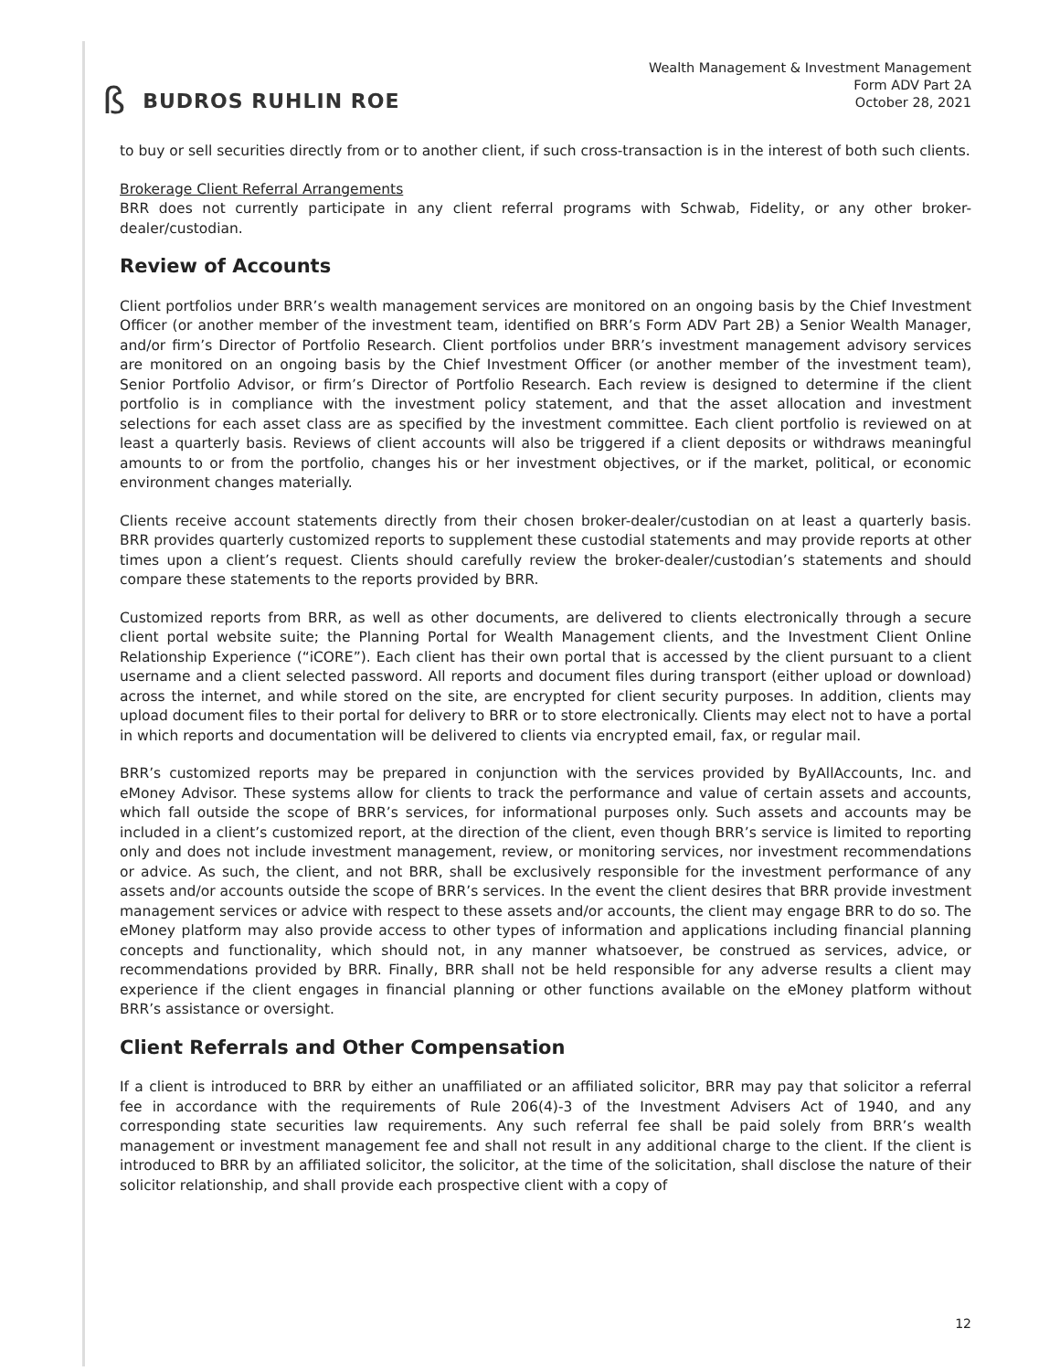ß BUDROS RUHLIN ROE
Wealth Management & Investment Management
Form ADV Part 2A
October 28, 2021
to buy or sell securities directly from or to another client, if such cross-transaction is in the interest of both such clients.
Brokerage Client Referral Arrangements
BRR does not currently participate in any client referral programs with Schwab, Fidelity, or any other broker-dealer/custodian.
Review of Accounts
Client portfolios under BRR’s wealth management services are monitored on an ongoing basis by the Chief Investment Officer (or another member of the investment team, identified on BRR’s Form ADV Part 2B) a Senior Wealth Manager, and/or firm’s Director of Portfolio Research. Client portfolios under BRR’s investment management advisory services are monitored on an ongoing basis by the Chief Investment Officer (or another member of the investment team), Senior Portfolio Advisor, or firm’s Director of Portfolio Research. Each review is designed to determine if the client portfolio is in compliance with the investment policy statement, and that the asset allocation and investment selections for each asset class are as specified by the investment committee. Each client portfolio is reviewed on at least a quarterly basis. Reviews of client accounts will also be triggered if a client deposits or withdraws meaningful amounts to or from the portfolio, changes his or her investment objectives, or if the market, political, or economic environment changes materially.
Clients receive account statements directly from their chosen broker-dealer/custodian on at least a quarterly basis. BRR provides quarterly customized reports to supplement these custodial statements and may provide reports at other times upon a client’s request. Clients should carefully review the broker-dealer/custodian’s statements and should compare these statements to the reports provided by BRR.
Customized reports from BRR, as well as other documents, are delivered to clients electronically through a secure client portal website suite; the Planning Portal for Wealth Management clients, and the Investment Client Online Relationship Experience (“iCORE”). Each client has their own portal that is accessed by the client pursuant to a client username and a client selected password. All reports and document files during transport (either upload or download) across the internet, and while stored on the site, are encrypted for client security purposes. In addition, clients may upload document files to their portal for delivery to BRR or to store electronically. Clients may elect not to have a portal in which reports and documentation will be delivered to clients via encrypted email, fax, or regular mail.
BRR’s customized reports may be prepared in conjunction with the services provided by ByAllAccounts, Inc. and eMoney Advisor. These systems allow for clients to track the performance and value of certain assets and accounts, which fall outside the scope of BRR’s services, for informational purposes only. Such assets and accounts may be included in a client’s customized report, at the direction of the client, even though BRR’s service is limited to reporting only and does not include investment management, review, or monitoring services, nor investment recommendations or advice. As such, the client, and not BRR, shall be exclusively responsible for the investment performance of any assets and/or accounts outside the scope of BRR’s services. In the event the client desires that BRR provide investment management services or advice with respect to these assets and/or accounts, the client may engage BRR to do so. The eMoney platform may also provide access to other types of information and applications including financial planning concepts and functionality, which should not, in any manner whatsoever, be construed as services, advice, or recommendations provided by BRR. Finally, BRR shall not be held responsible for any adverse results a client may experience if the client engages in financial planning or other functions available on the eMoney platform without BRR’s assistance or oversight.
Client Referrals and Other Compensation
If a client is introduced to BRR by either an unaffiliated or an affiliated solicitor, BRR may pay that solicitor a referral fee in accordance with the requirements of Rule 206(4)-3 of the Investment Advisers Act of 1940, and any corresponding state securities law requirements. Any such referral fee shall be paid solely from BRR’s wealth management or investment management fee and shall not result in any additional charge to the client. If the client is introduced to BRR by an affiliated solicitor, the solicitor, at the time of the solicitation, shall disclose the nature of their solicitor relationship, and shall provide each prospective client with a copy of
12